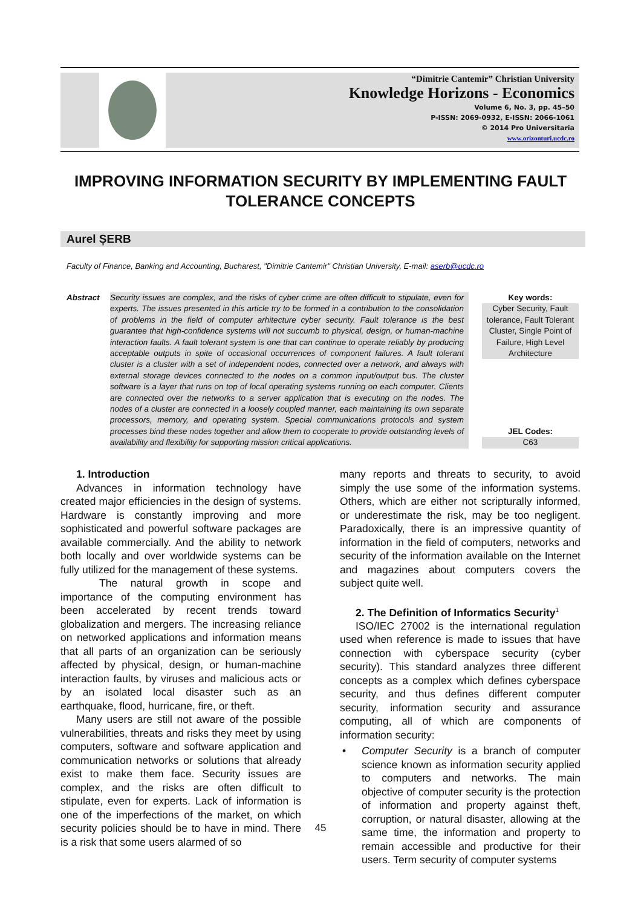“Dimitrie Cantemir” Christian University
Knowledge Horizons - Economics
Volume 6, No. 3, pp. 45–50
P-ISSN: 2069-0932, E-ISSN: 2066-1061
© 2014 Pro Universitaria
www.orizonturi.ucdc.ro
IMPROVING INFORMATION SECURITY BY IMPLEMENTING FAULT
TOLERANCE CONCEPTS
Aurel ȘERB
Faculty of Finance, Banking and Accounting, Bucharest, "Dimitrie Cantemir" Christian University, E-mail: aserb@ucdc.ro
Abstract Security issues are complex, and the risks of cyber crime are often difficult to stipulate, even for experts. The issues presented in this article try to be formed in a contribution to the consolidation of problems in the field of computer arhitecture cyber security. Fault tolerance is the best guarantee that high-confidence systems will not succumb to physical, design, or human-machine interaction faults. A fault tolerant system is one that can continue to operate reliably by producing acceptable outputs in spite of occasional occurrences of component failures. A fault tolerant cluster is a cluster with a set of independent nodes, connected over a network, and always with external storage devices connected to the nodes on a common input/output bus. The cluster software is a layer that runs on top of local operating systems running on each computer. Clients are connected over the networks to a server application that is executing on the nodes. The nodes of a cluster are connected in a loosely coupled manner, each maintaining its own separate processors, memory, and operating system. Special communications protocols and system processes bind these nodes together and allow them to cooperate to provide outstanding levels of availability and flexibility for supporting mission critical applications.
Key words:
Cyber Security, Fault tolerance, Fault Tolerant Cluster, Single Point of Failure, High Level Architecture
JEL Codes:
C63
1. Introduction
Advances in information technology have created major efficiencies in the design of systems. Hardware is constantly improving and more sophisticated and powerful software packages are available commercially. And the ability to network both locally and over worldwide systems can be fully utilized for the management of these systems.
The natural growth in scope and importance of the computing environment has been accelerated by recent trends toward globalization and mergers. The increasing reliance on networked applications and information means that all parts of an organization can be seriously affected by physical, design, or human-machine interaction faults, by viruses and malicious acts or by an isolated local disaster such as an earthquake, flood, hurricane, fire, or theft.
Many users are still not aware of the possible vulnerabilities, threats and risks they meet by using computers, software and software application and communication networks or solutions that already exist to make them face. Security issues are complex, and the risks are often difficult to stipulate, even for experts. Lack of information is one of the imperfections of the market, on which security policies should be to have in mind. There is a risk that some users alarmed of so
many reports and threats to security, to avoid simply the use some of the information systems. Others, which are either not scripturally informed, or underestimate the risk, may be too negligent. Paradoxically, there is an impressive quantity of information in the field of computers, networks and security of the information available on the Internet and magazines about computers covers the subject quite well.
2. The Definition of Informatics Security<sup>1</sup>
ISO/IEC 27002 is the international regulation used when reference is made to issues that have connection with cyberspace security (cyber security). This standard analyzes three different concepts as a complex which defines cyberspace security, and thus defines different computer security, information security and assurance computing, all of which are components of information security:
• Computer Security is a branch of computer science known as information security applied to computers and networks. The main objective of computer security is the protection of information and property against theft, corruption, or natural disaster, allowing at the same time, the information and property to remain accessible and productive for their users. Term security of computer systems
45